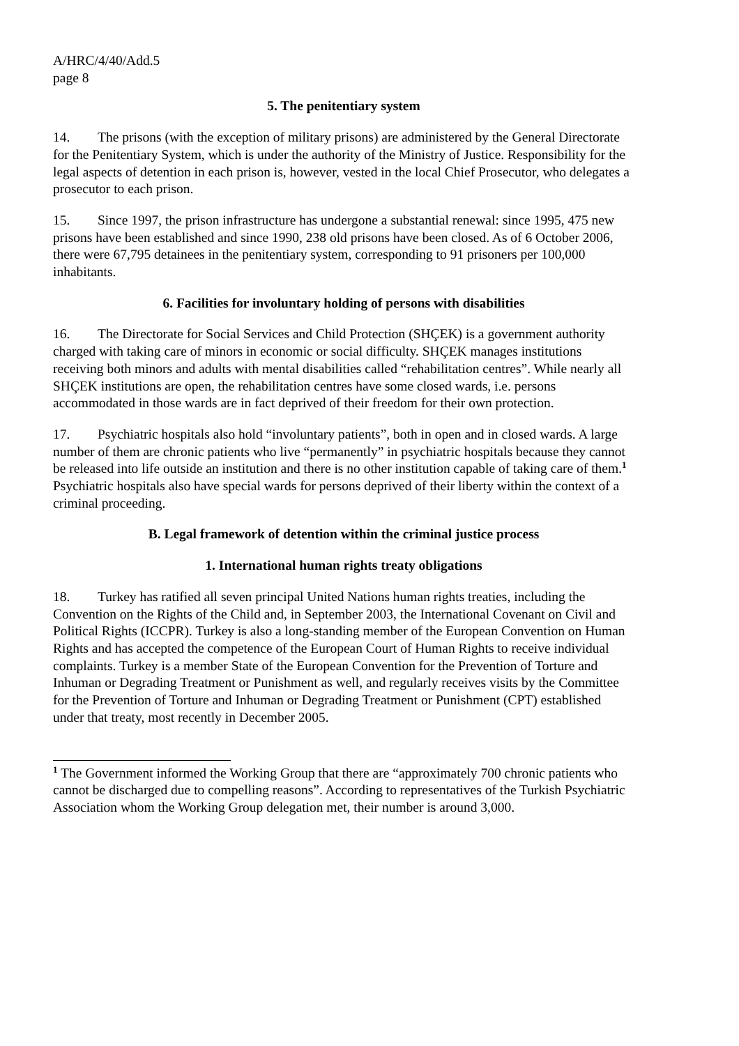A/HRC/4/40/Add.5
page 8
5. The penitentiary system
14. The prisons (with the exception of military prisons) are administered by the General Directorate for the Penitentiary System, which is under the authority of the Ministry of Justice. Responsibility for the legal aspects of detention in each prison is, however, vested in the local Chief Prosecutor, who delegates a prosecutor to each prison.
15. Since 1997, the prison infrastructure has undergone a substantial renewal: since 1995, 475 new prisons have been established and since 1990, 238 old prisons have been closed. As of 6 October 2006, there were 67,795 detainees in the penitentiary system, corresponding to 91 prisoners per 100,000 inhabitants.
6. Facilities for involuntary holding of persons with disabilities
16. The Directorate for Social Services and Child Protection (SHÇEK) is a government authority charged with taking care of minors in economic or social difficulty. SHÇEK manages institutions receiving both minors and adults with mental disabilities called “rehabilitation centres”. While nearly all SHÇEK institutions are open, the rehabilitation centres have some closed wards, i.e. persons accommodated in those wards are in fact deprived of their freedom for their own protection.
17. Psychiatric hospitals also hold “involuntary patients”, both in open and in closed wards. A large number of them are chronic patients who live “permanently” in psychiatric hospitals because they cannot be released into life outside an institution and there is no other institution capable of taking care of them.<sup>1</sup> Psychiatric hospitals also have special wards for persons deprived of their liberty within the context of a criminal proceeding.
B. Legal framework of detention within the criminal justice process
1. International human rights treaty obligations
18. Turkey has ratified all seven principal United Nations human rights treaties, including the Convention on the Rights of the Child and, in September 2003, the International Covenant on Civil and Political Rights (ICCPR). Turkey is also a long-standing member of the European Convention on Human Rights and has accepted the competence of the European Court of Human Rights to receive individual complaints. Turkey is a member State of the European Convention for the Prevention of Torture and Inhuman or Degrading Treatment or Punishment as well, and regularly receives visits by the Committee for the Prevention of Torture and Inhuman or Degrading Treatment or Punishment (CPT) established under that treaty, most recently in December 2005.
<sup>1</sup> The Government informed the Working Group that there are “approximately 700 chronic patients who cannot be discharged due to compelling reasons”. According to representatives of the Turkish Psychiatric Association whom the Working Group delegation met, their number is around 3,000.